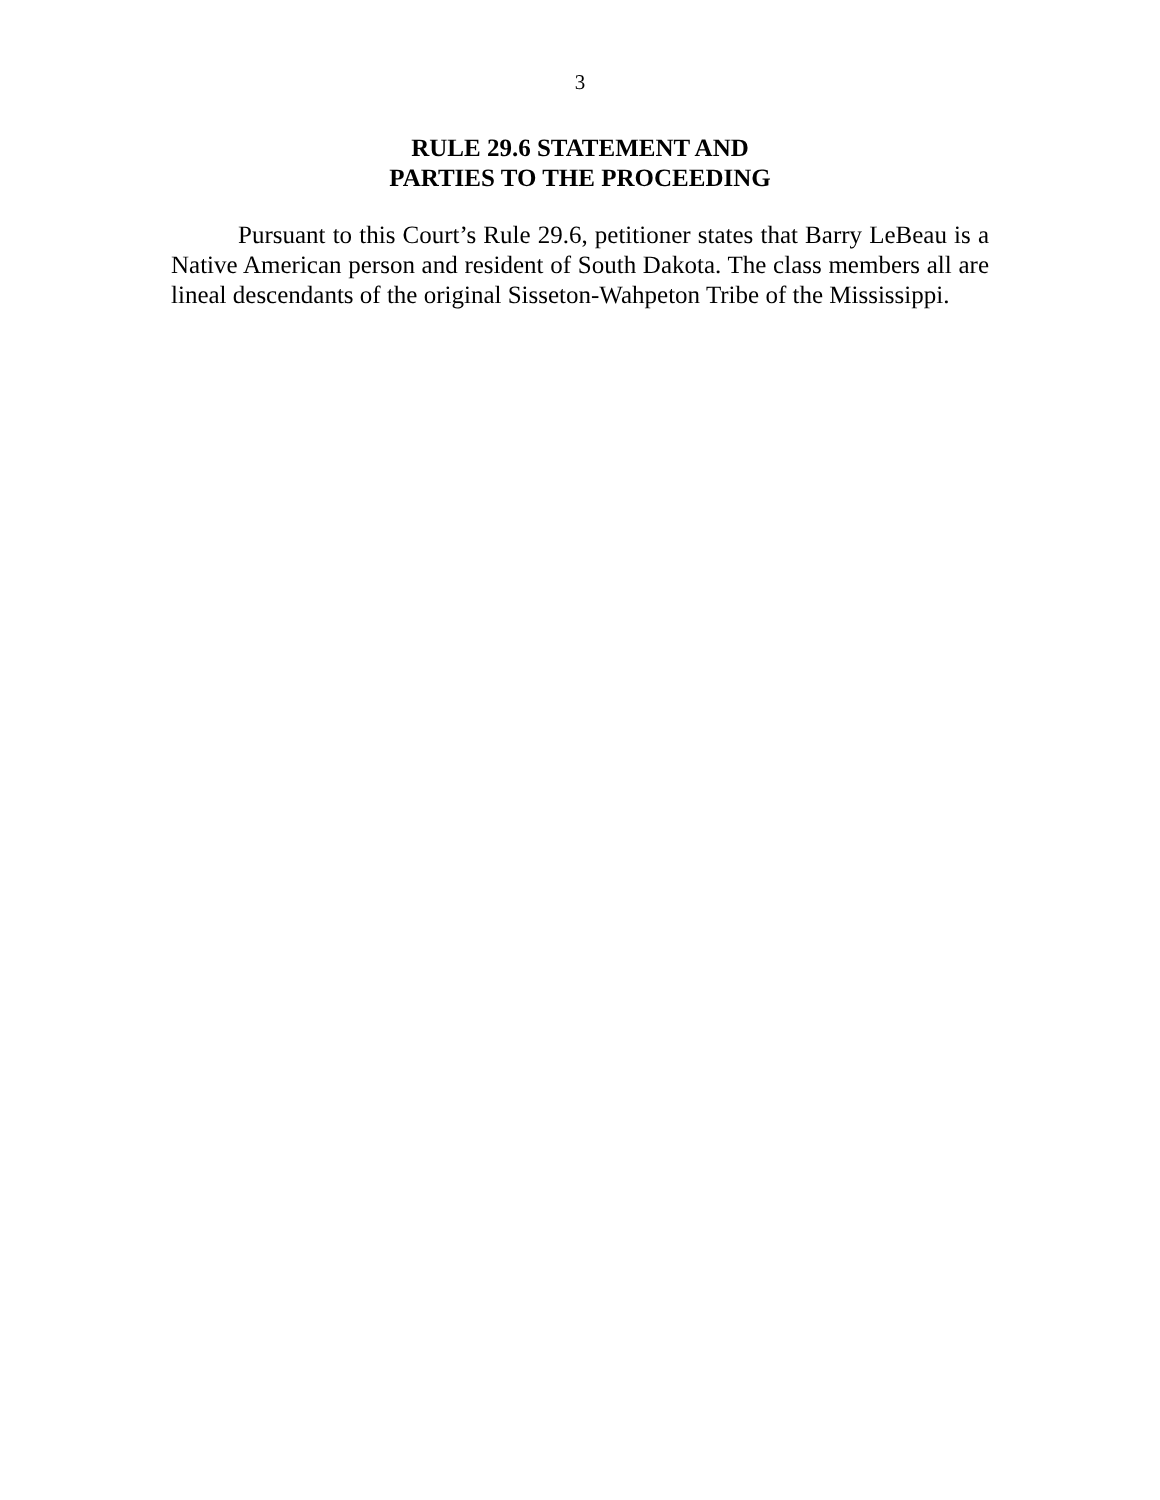3
RULE 29.6 STATEMENT AND
PARTIES TO THE PROCEEDING
Pursuant to this Court’s Rule 29.6, petitioner states that Barry LeBeau is a Native American person and resident of South Dakota. The class members all are lineal descendants of the original Sisseton-Wahpeton Tribe of the Mississippi.